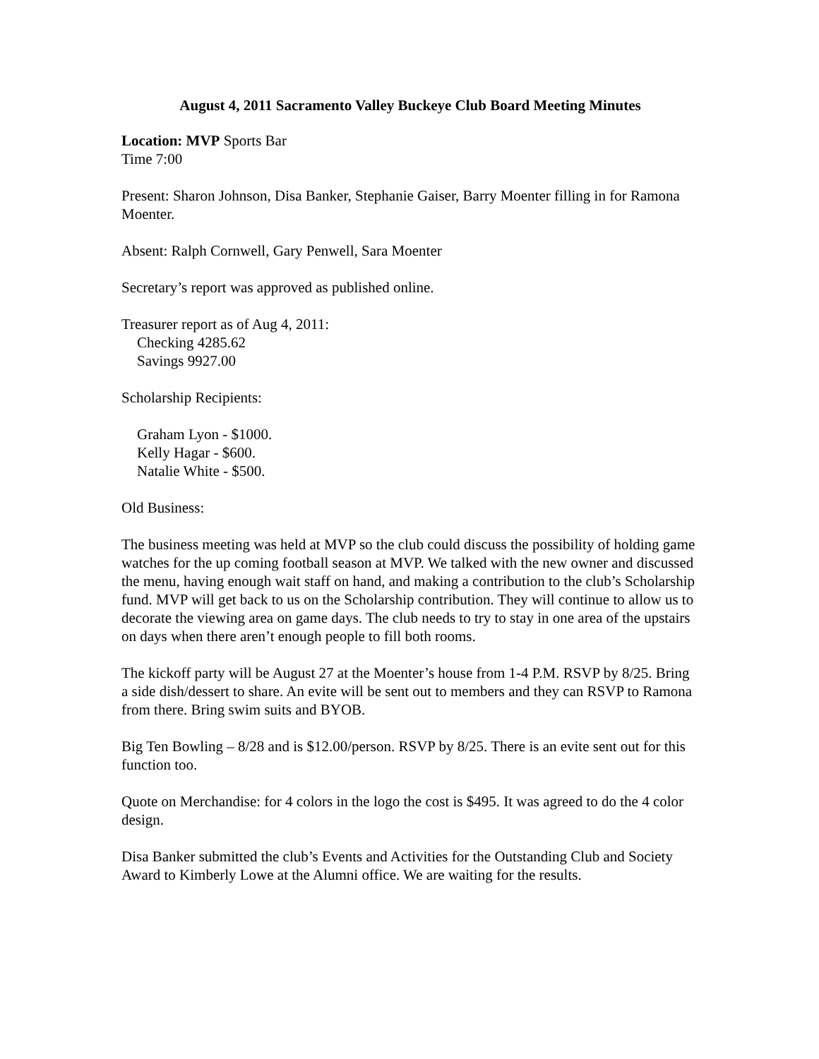August 4, 2011 Sacramento Valley Buckeye Club Board Meeting Minutes
Location: MVP Sports Bar
Time 7:00
Present: Sharon Johnson, Disa Banker, Stephanie Gaiser, Barry Moenter filling in for Ramona Moenter.
Absent: Ralph Cornwell, Gary Penwell, Sara Moenter
Secretary’s report was approved as published online.
Treasurer report as of Aug 4, 2011:
Checking 4285.62
Savings 9927.00
Scholarship Recipients:
Graham Lyon - $1000.
Kelly Hagar - $600.
Natalie White - $500.
Old Business:
The business meeting was held at MVP so the club could discuss the possibility of holding game watches for the up coming football season at MVP. We talked with the new owner and discussed the menu, having enough wait staff on hand, and making a contribution to the club’s Scholarship fund. MVP will get back to us on the Scholarship contribution. They will continue to allow us to decorate the viewing area on game days. The club needs to try to stay in one area of the upstairs on days when there aren’t enough people to fill both rooms.
The kickoff party will be August 27 at the Moenter’s house from 1-4 P.M. RSVP by 8/25. Bring a side dish/dessert to share. An evite will be sent out to members and they can RSVP to Ramona from there. Bring swim suits and BYOB.
Big Ten Bowling – 8/28 and is $12.00/person. RSVP by 8/25. There is an evite sent out for this function too.
Quote on Merchandise: for 4 colors in the logo the cost is $495. It was agreed to do the 4 color design.
Disa Banker submitted the club’s Events and Activities for the Outstanding Club and Society Award to Kimberly Lowe at the Alumni office. We are waiting for the results.